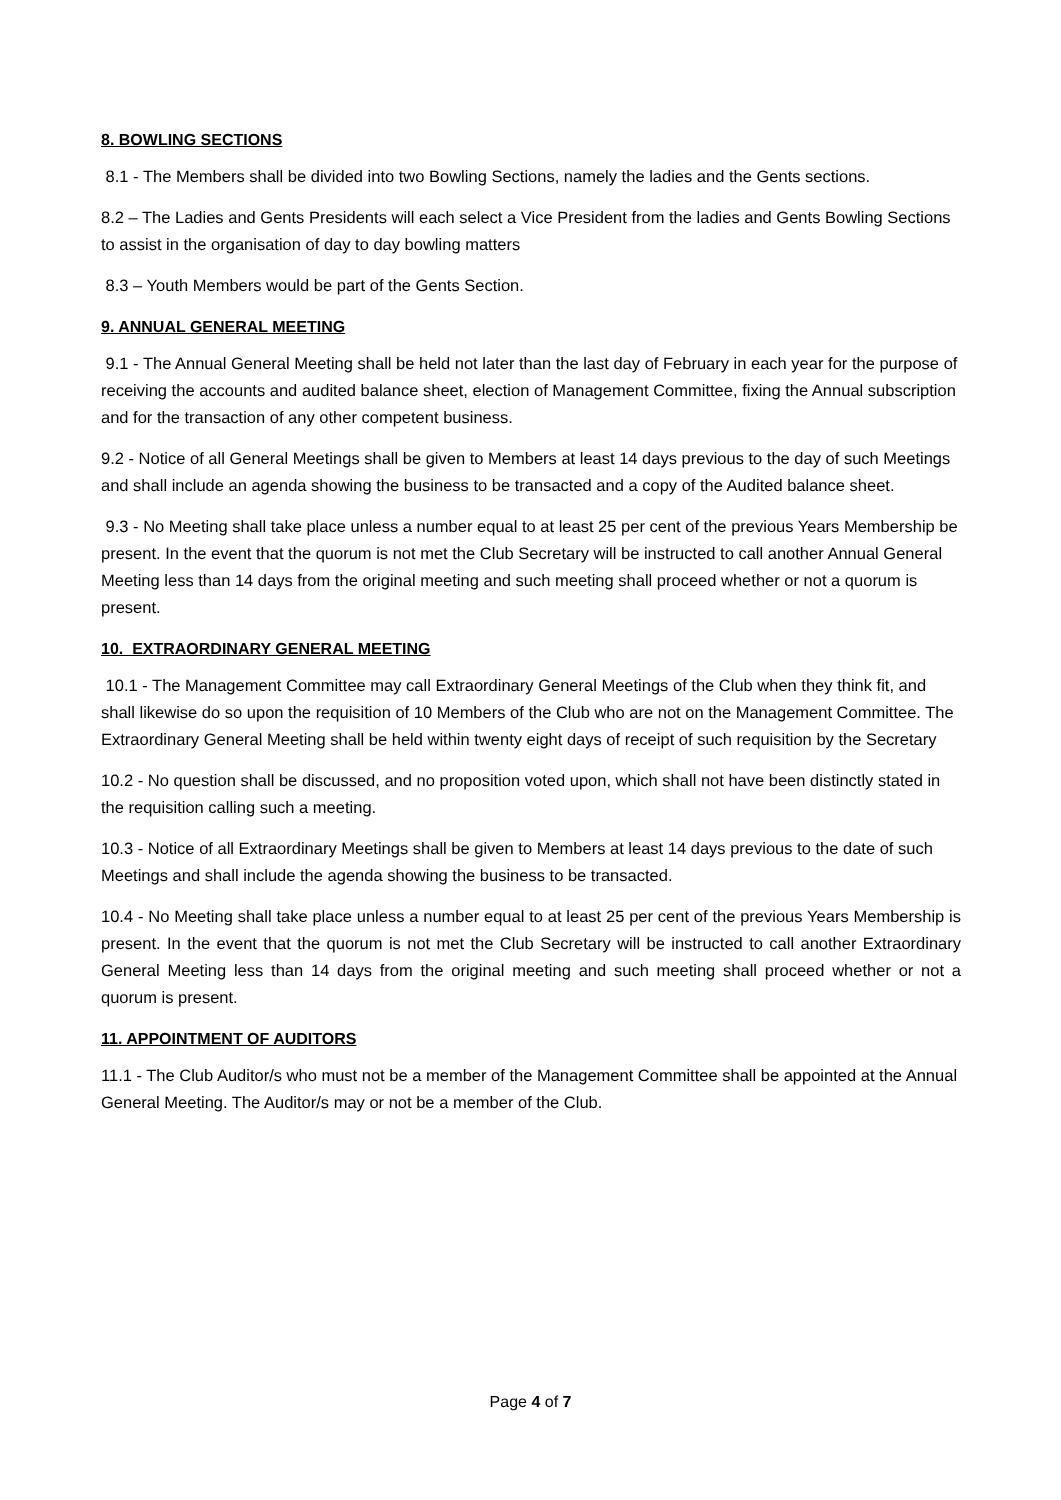8. BOWLING SECTIONS
8.1 - The Members shall be divided into two Bowling Sections, namely the ladies and the Gents sections.
8.2 – The Ladies and Gents Presidents will each select a Vice President from the ladies and Gents Bowling Sections to assist in the organisation of day to day bowling matters
8.3 – Youth Members would be part of the Gents Section.
9. ANNUAL GENERAL MEETING
9.1 - The Annual General Meeting shall be held not later than the last day of February in each year for the purpose of receiving the accounts and audited balance sheet, election of Management Committee, fixing the Annual subscription and for the transaction of any other competent business.
9.2 - Notice of all General Meetings shall be given to Members at least 14 days previous to the day of such Meetings and shall include an agenda showing the business to be transacted and a copy of the Audited balance sheet.
9.3 - No Meeting shall take place unless a number equal to at least 25 per cent of the previous Years Membership be present. In the event that the quorum is not met the Club Secretary will be instructed to call another Annual General Meeting less than 14 days from the original meeting and such meeting shall proceed whether or not a quorum is present.
10. EXTRAORDINARY GENERAL MEETING
10.1 - The Management Committee may call Extraordinary General Meetings of the Club when they think fit, and shall likewise do so upon the requisition of 10 Members of the Club who are not on the Management Committee. The Extraordinary General Meeting shall be held within twenty eight days of receipt of such requisition by the Secretary
10.2 - No question shall be discussed, and no proposition voted upon, which shall not have been distinctly stated in the requisition calling such a meeting.
10.3 - Notice of all Extraordinary Meetings shall be given to Members at least 14 days previous to the date of such Meetings and shall include the agenda showing the business to be transacted.
10.4 - No Meeting shall take place unless a number equal to at least 25 per cent of the previous Years Membership is present. In the event that the quorum is not met the Club Secretary will be instructed to call another Extraordinary General Meeting less than 14 days from the original meeting and such meeting shall proceed whether or not a quorum is present.
11. APPOINTMENT OF AUDITORS
11.1 - The Club Auditor/s who must not be a member of the Management Committee shall be appointed at the Annual General Meeting. The Auditor/s may or not be a member of the Club.
Page 4 of 7